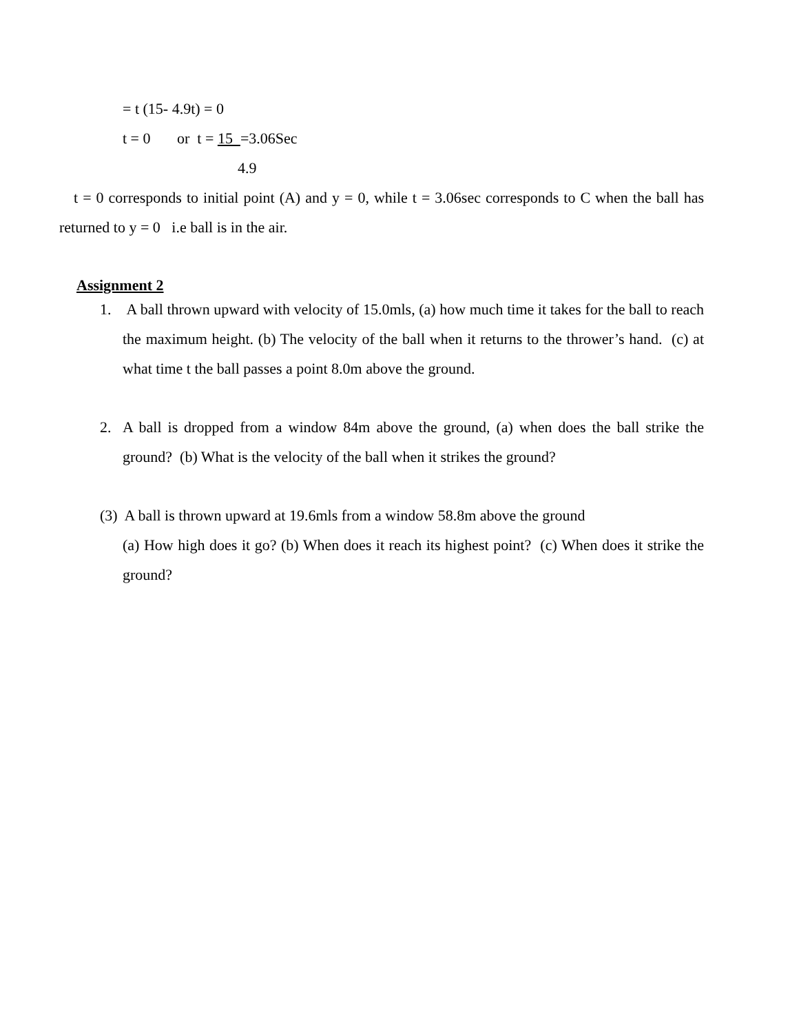= t (15- 4.9t) = 0
t = 0 or t = 15 =3.06Sec
4.9
t = 0 corresponds to initial point (A) and y = 0, while t = 3.06sec corresponds to C when the ball has returned to y = 0 i.e ball is in the air.
Assignment 2
1. A ball thrown upward with velocity of 15.0mls, (a) how much time it takes for the ball to reach the maximum height. (b) The velocity of the ball when it returns to the thrower’s hand. (c) at what time t the ball passes a point 8.0m above the ground.
2. A ball is dropped from a window 84m above the ground, (a) when does the ball strike the ground? (b) What is the velocity of the ball when it strikes the ground?
(3) A ball is thrown upward at 19.6mls from a window 58.8m above the ground
(a) How high does it go? (b) When does it reach its highest point? (c) When does it strike the ground?